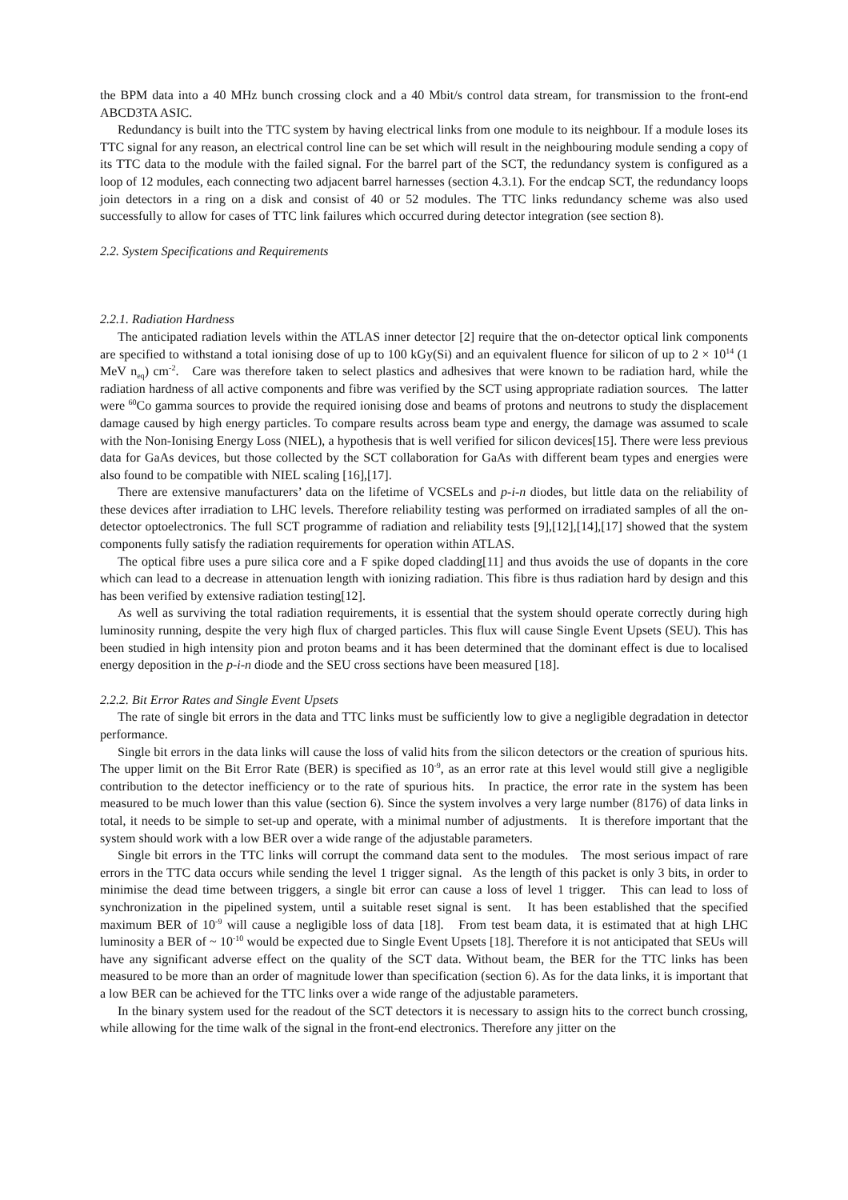the BPM data into a 40 MHz bunch crossing clock and a 40 Mbit/s control data stream, for transmission to the front-end ABCD3TA ASIC.
Redundancy is built into the TTC system by having electrical links from one module to its neighbour. If a module loses its TTC signal for any reason, an electrical control line can be set which will result in the neighbouring module sending a copy of its TTC data to the module with the failed signal. For the barrel part of the SCT, the redundancy system is configured as a loop of 12 modules, each connecting two adjacent barrel harnesses (section 4.3.1). For the endcap SCT, the redundancy loops join detectors in a ring on a disk and consist of 40 or 52 modules. The TTC links redundancy scheme was also used successfully to allow for cases of TTC link failures which occurred during detector integration (see section 8).
2.2. System Specifications and Requirements
2.2.1. Radiation Hardness
The anticipated radiation levels within the ATLAS inner detector [2] require that the on-detector optical link components are specified to withstand a total ionising dose of up to 100 kGy(Si) and an equivalent fluence for silicon of up to 2 × 10<sup>14</sup> (1 MeV n<sub>eq</sub>) cm<sup>-2</sup>. Care was therefore taken to select plastics and adhesives that were known to be radiation hard, while the radiation hardness of all active components and fibre was verified by the SCT using appropriate radiation sources. The latter were <sup>60</sup>Co gamma sources to provide the required ionising dose and beams of protons and neutrons to study the displacement damage caused by high energy particles. To compare results across beam type and energy, the damage was assumed to scale with the Non-Ionising Energy Loss (NIEL), a hypothesis that is well verified for silicon devices[15]. There were less previous data for GaAs devices, but those collected by the SCT collaboration for GaAs with different beam types and energies were also found to be compatible with NIEL scaling [16],[17].
There are extensive manufacturers’ data on the lifetime of VCSELs and p-i-n diodes, but little data on the reliability of these devices after irradiation to LHC levels. Therefore reliability testing was performed on irradiated samples of all the on-detector optoelectronics. The full SCT programme of radiation and reliability tests [9],[12],[14],[17] showed that the system components fully satisfy the radiation requirements for operation within ATLAS.
The optical fibre uses a pure silica core and a F spike doped cladding[11] and thus avoids the use of dopants in the core which can lead to a decrease in attenuation length with ionizing radiation. This fibre is thus radiation hard by design and this has been verified by extensive radiation testing[12].
As well as surviving the total radiation requirements, it is essential that the system should operate correctly during high luminosity running, despite the very high flux of charged particles. This flux will cause Single Event Upsets (SEU). This has been studied in high intensity pion and proton beams and it has been determined that the dominant effect is due to localised energy deposition in the p-i-n diode and the SEU cross sections have been measured [18].
2.2.2. Bit Error Rates and Single Event Upsets
The rate of single bit errors in the data and TTC links must be sufficiently low to give a negligible degradation in detector performance.
Single bit errors in the data links will cause the loss of valid hits from the silicon detectors or the creation of spurious hits. The upper limit on the Bit Error Rate (BER) is specified as 10<sup>-9</sup>, as an error rate at this level would still give a negligible contribution to the detector inefficiency or to the rate of spurious hits. In practice, the error rate in the system has been measured to be much lower than this value (section 6). Since the system involves a very large number (8176) of data links in total, it needs to be simple to set-up and operate, with a minimal number of adjustments. It is therefore important that the system should work with a low BER over a wide range of the adjustable parameters.
Single bit errors in the TTC links will corrupt the command data sent to the modules. The most serious impact of rare errors in the TTC data occurs while sending the level 1 trigger signal. As the length of this packet is only 3 bits, in order to minimise the dead time between triggers, a single bit error can cause a loss of level 1 trigger. This can lead to loss of synchronization in the pipelined system, until a suitable reset signal is sent. It has been established that the specified maximum BER of 10<sup>-9</sup> will cause a negligible loss of data [18]. From test beam data, it is estimated that at high LHC luminosity a BER of ~ 10<sup>-10</sup> would be expected due to Single Event Upsets [18]. Therefore it is not anticipated that SEUs will have any significant adverse effect on the quality of the SCT data. Without beam, the BER for the TTC links has been measured to be more than an order of magnitude lower than specification (section 6). As for the data links, it is important that a low BER can be achieved for the TTC links over a wide range of the adjustable parameters.
In the binary system used for the readout of the SCT detectors it is necessary to assign hits to the correct bunch crossing, while allowing for the time walk of the signal in the front-end electronics. Therefore any jitter on the